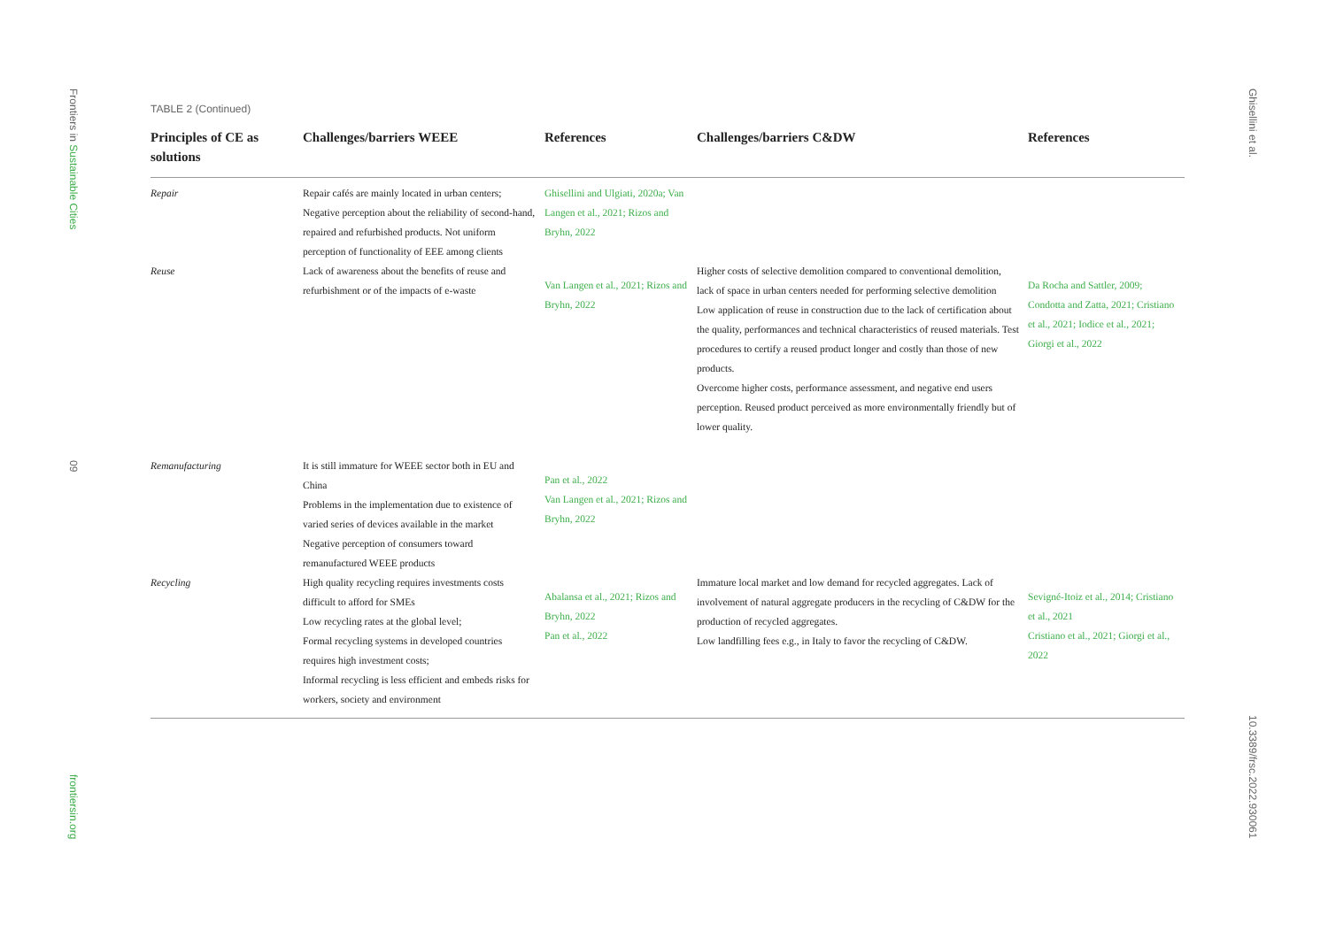Frontiers in Sustainable Cities
09
frontiersin.org
Ghisellini et al.
10.3389/frsc.2022.930061
TABLE 2 (Continued)
| Principles of CE as solutions | Challenges/barriers WEEE | References | Challenges/barriers C&DW | References |
| --- | --- | --- | --- | --- |
| Repair | Repair cafés are mainly located in urban centers; Negative perception about the reliability of second-hand, repaired and refurbished products. Not uniform perception of functionality of EEE among clients | Ghisellini and Ulgiati, 2020a; Van Langen et al., 2021; Rizos and Bryhn, 2022 | | |
| Reuse | Lack of awareness about the benefits of reuse and refurbishment or of the impacts of e-waste | Van Langen et al., 2021; Rizos and Bryhn, 2022 | Higher costs of selective demolition compared to conventional demolition, lack of space in urban centers needed for performing selective demolition Low application of reuse in construction due to the lack of certification about the quality, performances and technical characteristics of reused materials. Test procedures to certify a reused product longer and costly than those of new products. Overcome higher costs, performance assessment, and negative end users perception. Reused product perceived as more environmentally friendly but of lower quality. | Da Rocha and Sattler, 2009; Condotta and Zatta, 2021; Cristiano et al., 2021; Iodice et al., 2021; Giorgi et al., 2022 |
| Remanufacturing | It is still immature for WEEE sector both in EU and China Problems in the implementation due to existence of varied series of devices available in the market Negative perception of consumers toward remanufactured WEEE products | Pan et al., 2022 Van Langen et al., 2021; Rizos and Bryhn, 2022 | | |
| Recycling | High quality recycling requires investments costs difficult to afford for SMEs Low recycling rates at the global level; Formal recycling systems in developed countries requires high investment costs; Informal recycling is less efficient and embeds risks for workers, society and environment | Abalansa et al., 2021; Rizos and Bryhn, 2022 Pan et al., 2022 | Immature local market and low demand for recycled aggregates. Lack of involvement of natural aggregate producers in the recycling of C&DW for the production of recycled aggregates. Low landfilling fees e.g., in Italy to favor the recycling of C&DW. | Sevigné-Itoiz et al., 2014; Cristiano et al., 2021 Cristiano et al., 2021; Giorgi et al., 2022 |